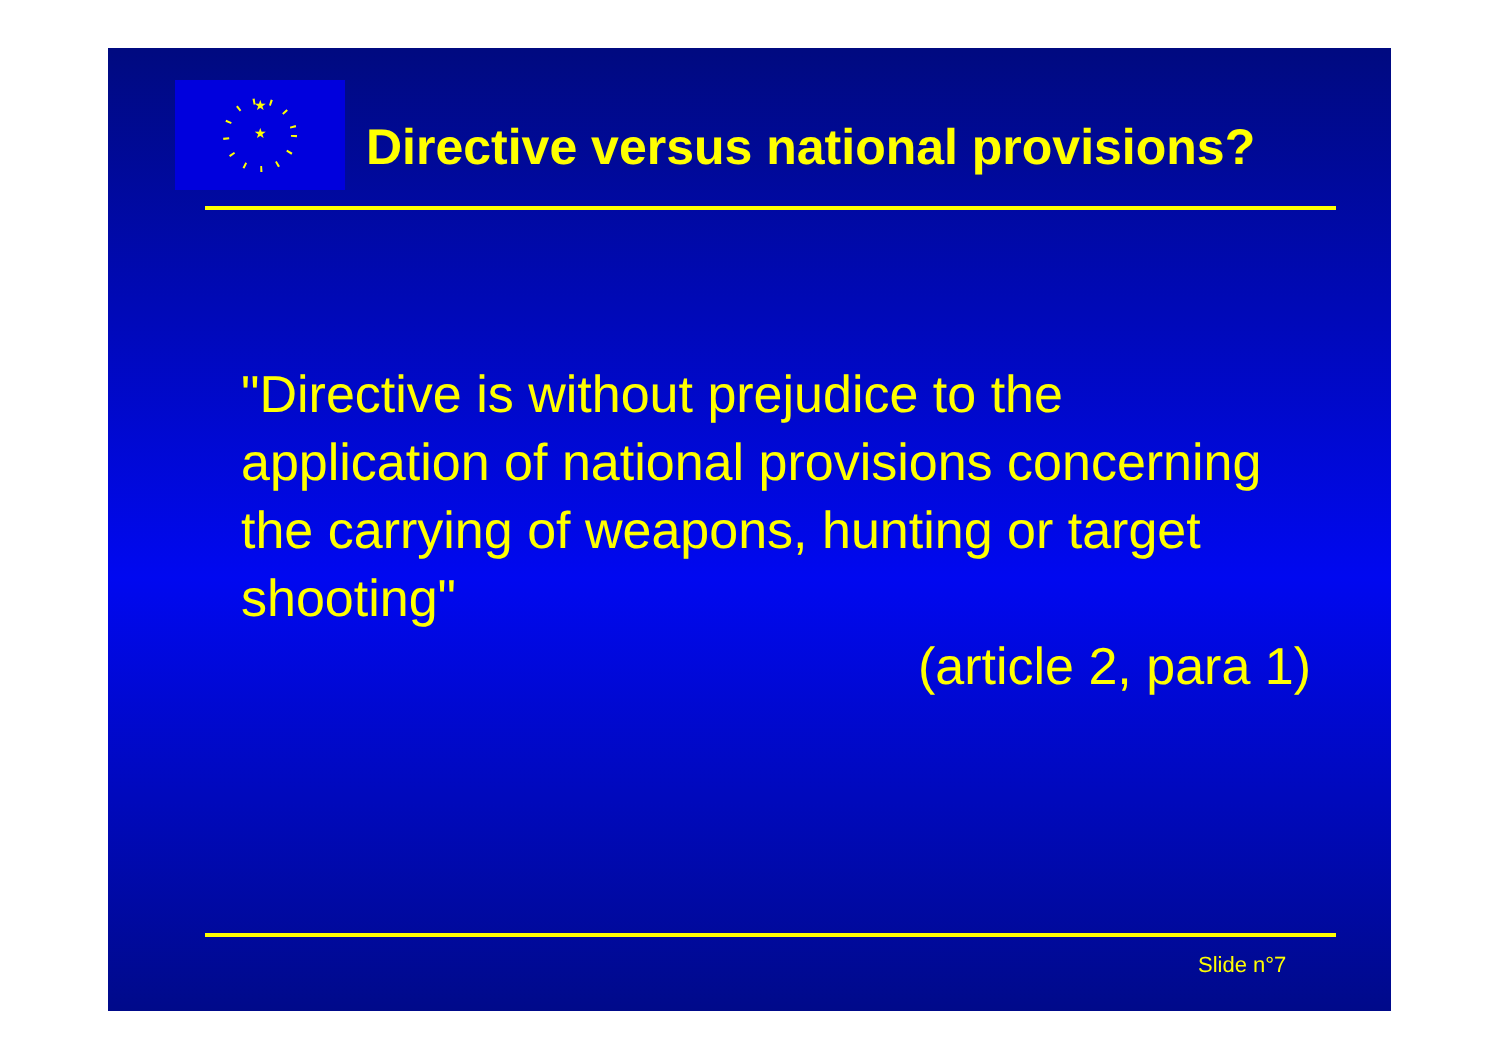★
★
.
Directive versus national provisions?
"Directive is without prejudice to the application of national provisions concerning the carrying of weapons, hunting or target shooting"
(article 2, para 1)
Slide n°7